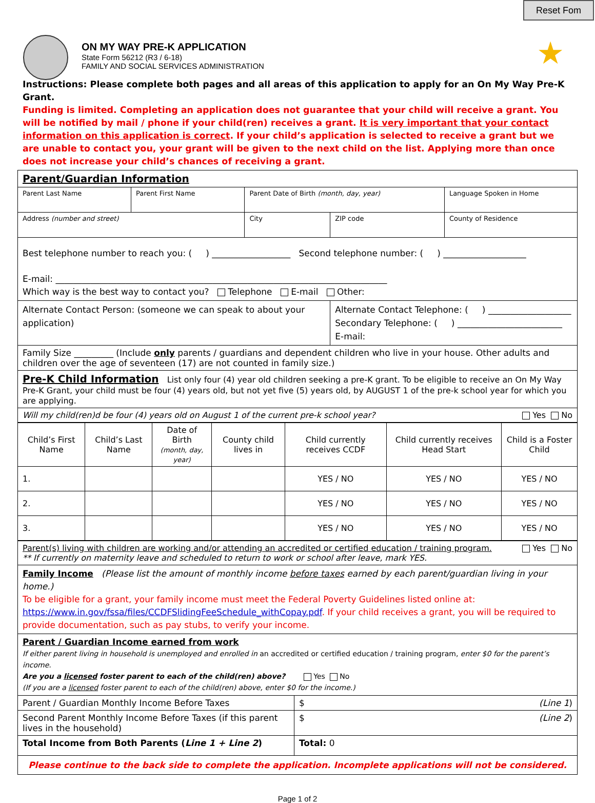Reset Fom
ON MY WAY PRE-K APPLICATION
State Form 56212 (R3 / 6-18)
FAMILY AND SOCIAL SERVICES ADMINISTRATION
★
Instructions: Please complete both pages and all areas of this application to apply for an On My Way Pre-K Grant.
Funding is limited. Completing an application does not guarantee that your child will receive a grant. You will be notified by mail / phone if your child(ren) receives a grant. It is very important that your contact information on this application is correct. If your child’s application is selected to receive a grant but we are unable to contact you, your grant will be given to the next child on the list. Applying more than once does not increase your child’s chances of receiving a grant.
| Parent/Guardian Information | | | | |
| Parent Last Name | Parent First Name | Parent Date of Birth (month, day, year) | | Language Spoken in Home |
| Address (number and street) | | City | ZIP code | County of Residence |
| Best telephone number to reach you: ( ) __________________ Second telephone number: ( ) ___________________ E-mail: ____________________________________________________________________________ Which way is the best way to contact you? Telephone E-mail Other: | | | | |
| Alternate Contact Person: (someone we can speak to about your application) | | | Alternate Contact Telephone: ( ) ___________________ Secondary Telephone: ( ) ________________________ E-mail: | |
| Family Size _________ (Include only parents / guardians and dependent children who live in your house. Other adults and children over the age of seventeen (17) are not counted in family size.) | | | | |
| Pre-K Child Information List only four (4) year old children seeking a pre-K grant. To be eligible to receive an On My Way Pre-K Grant, your child must be four (4) years old, but not yet five (5) years old, by AUGUST 1 of the pre-k school year for which you are applying. | | | | |
| Will my child(ren)d be four (4) years old on August 1 of the current pre-k school year? Yes No | | | | |
| Child’s First Name | Child’s Last Name | Date of Birth (month, day, year) | County child lives in | Child currently receives CCDF | Child currently receives Head Start | Child is a Foster Child |
| --- | --- | --- | --- | --- | --- | --- |
| 1. | | | | YES / NO | YES / NO | YES / NO |
| 2. | | | | YES / NO | YES / NO | YES / NO |
| 3. | | | | YES / NO | YES / NO | YES / NO |
| Parent(s) living with children are working and/or attending an accredited or certified education / training program. Yes No ** If currently on maternity leave and scheduled to return to work or school after leave, mark YES. | |
| Family Income (Please list the amount of monthly income before taxes earned by each parent/guardian living in your home.) To be eligible for a grant, your family income must meet the Federal Poverty Guidelines listed online at: https://www.in.gov/fssa/files/CCDFSlidingFeeSchedule_withCopay.pdf . If your child receives a grant, you will be required to provide documentation, such as pay stubs, to verify your income. | |
| Parent / Guardian Income earned from work If either parent living in household is unemployed and enrolled in an accredited or certified education / training program, enter $0 for the parent’s income. Are you a licensed foster parent to each of the child(ren) above? Yes No (If you are a licensed foster parent to each of the child(ren) above, enter $0 for the income.) | |
| Parent / Guardian Monthly Income Before Taxes | $ (Line 1 ) |
| Second Parent Monthly Income Before Taxes (if this parent lives in the household) | $ (Line 2 ) |
| Total Income from Both Parents ( Line 1 + Line 2 ) | Total: 0 |
| Please continue to the back side to complete the application. Incomplete applications will not be considered. | |
Page 1 of 2